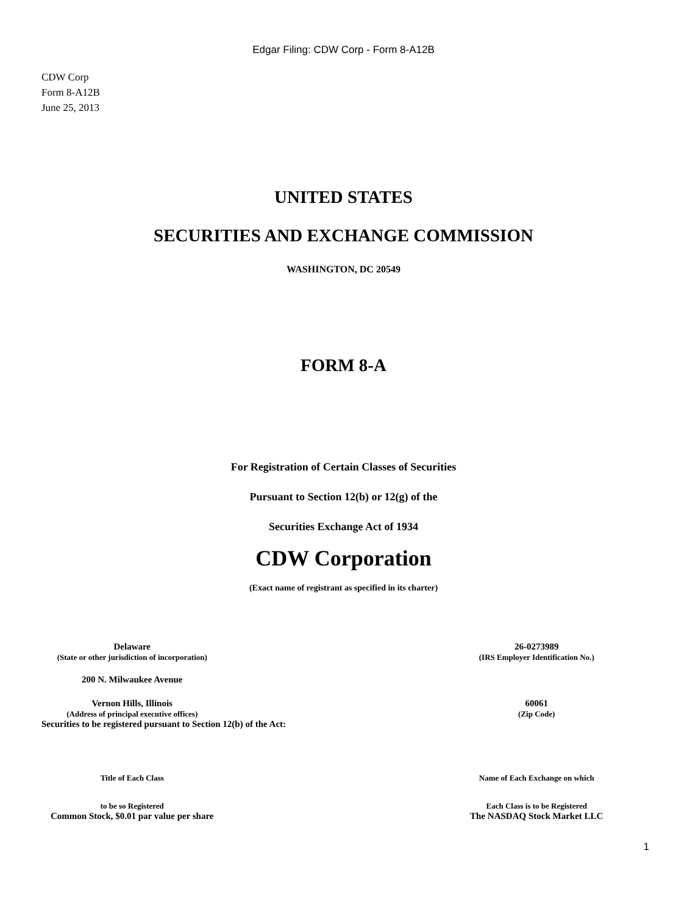Edgar Filing: CDW Corp - Form 8-A12B
CDW Corp
Form 8-A12B
June 25, 2013
UNITED STATES
SECURITIES AND EXCHANGE COMMISSION
WASHINGTON, DC 20549
FORM 8-A
For Registration of Certain Classes of Securities
Pursuant to Section 12(b) or 12(g) of the
Securities Exchange Act of 1934
CDW Corporation
(Exact name of registrant as specified in its charter)
| Delaware (State or other jurisdiction of incorporation) | 26-0273989 (IRS Employer Identification No.) |
| 200 N. Milwaukee Avenue | |
| Vernon Hills, Illinois (Address of principal executive offices) | 60061 (Zip Code) |
Securities to be registered pursuant to Section 12(b) of the Act:
| Title of Each Class | Name of Each Exchange on which |
| to be so Registered | Each Class is to be Registered |
| Common Stock, $0.01 par value per share | The NASDAQ Stock Market LLC |
1